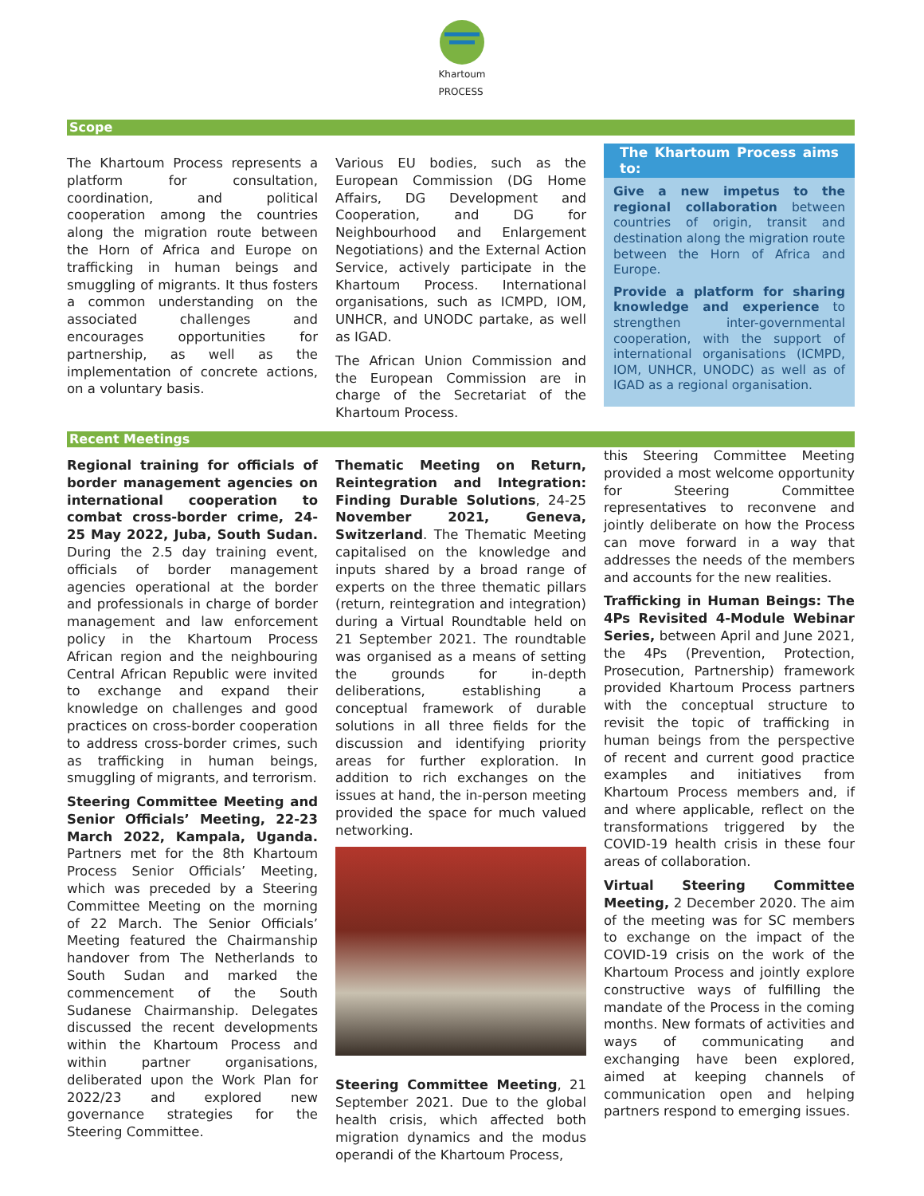Khartoum
PROCESS
Scope
The Khartoum Process represents a platform for consultation, coordination, and political cooperation among the countries along the migration route between the Horn of Africa and Europe on trafficking in human beings and smuggling of migrants. It thus fosters a common understanding on the associated challenges and encourages opportunities for partnership, as well as the implementation of concrete actions, on a voluntary basis.
Various EU bodies, such as the European Commission (DG Home Affairs, DG Development and Cooperation, and DG for Neighbourhood and Enlargement Negotiations) and the External Action Service, actively participate in the Khartoum Process. International organisations, such as ICMPD, IOM, UNHCR, and UNODC partake, as well as IGAD.
The African Union Commission and the European Commission are in charge of the Secretariat of the Khartoum Process.
The Khartoum Process aims to:
Give a new impetus to the regional collaboration between countries of origin, transit and destination along the migration route between the Horn of Africa and Europe.
Provide a platform for sharing knowledge and experience to strengthen inter-governmental cooperation, with the support of international organisations (ICMPD, IOM, UNHCR, UNODC) as well as of IGAD as a regional organisation.
Recent Meetings
Regional training for officials of border management agencies on international cooperation to combat cross-border crime, 24-25 May 2022, Juba, South Sudan. During the 2.5 day training event, officials of border management agencies operational at the border and professionals in charge of border management and law enforcement policy in the Khartoum Process African region and the neighbouring Central African Republic were invited to exchange and expand their knowledge on challenges and good practices on cross-border cooperation to address cross-border crimes, such as trafficking in human beings, smuggling of migrants, and terrorism.
Steering Committee Meeting and Senior Officials’ Meeting, 22-23 March 2022, Kampala, Uganda. Partners met for the 8th Khartoum Process Senior Officials’ Meeting, which was preceded by a Steering Committee Meeting on the morning of 22 March. The Senior Officials’ Meeting featured the Chairmanship handover from The Netherlands to South Sudan and marked the commencement of the South Sudanese Chairmanship. Delegates discussed the recent developments within the Khartoum Process and within partner organisations, deliberated upon the Work Plan for 2022/23 and explored new governance strategies for the Steering Committee.
Thematic Meeting on Return, Reintegration and Integration: Finding Durable Solutions, 24-25 November 2021, Geneva, Switzerland. The Thematic Meeting capitalised on the knowledge and inputs shared by a broad range of experts on the three thematic pillars (return, reintegration and integration) during a Virtual Roundtable held on 21 September 2021. The roundtable was organised as a means of setting the grounds for in-depth deliberations, establishing a conceptual framework of durable solutions in all three fields for the discussion and identifying priority areas for further exploration. In addition to rich exchanges on the issues at hand, the in-person meeting provided the space for much valued networking.
Steering Committee Meeting, 21 September 2021. Due to the global health crisis, which affected both migration dynamics and the modus operandi of the Khartoum Process,
this Steering Committee Meeting provided a most welcome opportunity for Steering Committee representatives to reconvene and jointly deliberate on how the Process can move forward in a way that addresses the needs of the members and accounts for the new realities.
Trafficking in Human Beings: The 4Ps Revisited 4-Module Webinar Series, between April and June 2021, the 4Ps (Prevention, Protection, Prosecution, Partnership) framework provided Khartoum Process partners with the conceptual structure to revisit the topic of trafficking in human beings from the perspective of recent and current good practice examples and initiatives from Khartoum Process members and, if and where applicable, reflect on the transformations triggered by the COVID-19 health crisis in these four areas of collaboration.
Virtual Steering Committee Meeting, 2 December 2020. The aim of the meeting was for SC members to exchange on the impact of the COVID-19 crisis on the work of the Khartoum Process and jointly explore constructive ways of fulfilling the mandate of the Process in the coming months. New formats of activities and ways of communicating and exchanging have been explored, aimed at keeping channels of communication open and helping partners respond to emerging issues.